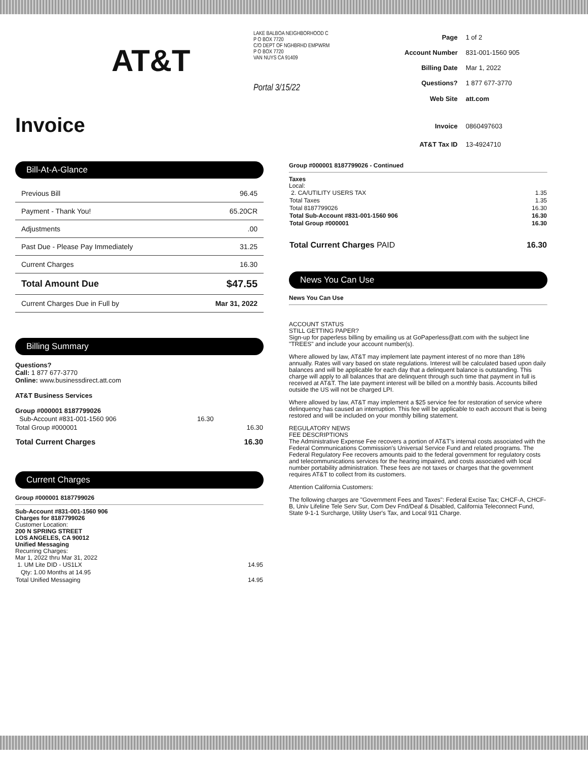AT&T
Invoice
LAKE BALBOA NEIGHBORHOOD C
P O BOX 7720
C/O DEPT OF NGHBRHD EMPWRM
P O BOX 7720
VAN NUYS CA 91409
Portal 3/15/22
| Page | 1 of 2 |
| Account Number | 831-001-1560 905 |
| Billing Date | Mar 1, 2022 |
| Questions? | 1 877 677-3770 |
| Web Site | att.com |
| Invoice | 0860497603 |
| AT&T Tax ID | 13-4924710 |
Bill-At-A-Glance
| Previous Bill | 96.45 |
| Payment - Thank You! | 65.20CR |
| Adjustments | .00 |
| Past Due - Please Pay Immediately | 31.25 |
| Current Charges | 16.30 |
| Total Amount Due | $47.55 |
| Current Charges Due in Full by | Mar 31, 2022 |
Billing Summary
Questions?
Call: 1 877 677-3770
Online: www.businessdirect.att.com
AT&T Business Services
Group #000001 8187799026
| Sub-Account #831-001-1560 906 | 16.30 | |
| Total Group #000001 | | 16.30 |
| Total Current Charges | | 16.30 |
Current Charges
Group #000001 8187799026
Sub-Account #831-001-1560 906
Charges for 8187799026
Customer Location:
200 N SPRING STREET
LOS ANGELES, CA 90012
Unified Messaging
Recurring Charges:
Mar 1, 2022 thru Mar 31, 2022
| 1. UM Lite DID - US1LX | 14.95 |
| Qty: 1.00 Months at 14.95 | |
| Total Unified Messaging | 14.95 |
Group #000001 8187799026 - Continued
Taxes
Local:
| 2. CA/UTILITY USERS TAX | 1.35 |
| Total Taxes | 1.35 |
| Total 8187799026 | 16.30 |
| Total Sub-Account #831-001-1560 906 | 16.30 |
| Total Group #000001 | 16.30 |
| Total Current Charges PAID | 16.30 |
News You Can Use
News You Can Use
ACCOUNT STATUS
STILL GETTING PAPER?
Sign-up for paperless billing by emailing us at GoPaperless@att.com with the subject line "TREES" and include your account number(s).
Where allowed by law, AT&T may implement late payment interest of no more than 18% annually. Rates will vary based on state regulations. Interest will be calculated based upon daily balances and will be applicable for each day that a delinquent balance is outstanding. This charge will apply to all balances that are delinquent through such time that payment in full is received at AT&T. The late payment interest will be billed on a monthly basis. Accounts billed outside the US will not be charged LPI.
Where allowed by law, AT&T may implement a $25 service fee for restoration of service where delinquency has caused an interruption. This fee will be applicable to each account that is being restored and will be included on your monthly billing statement.
REGULATORY NEWS
FEE DESCRIPTIONS
The Administrative Expense Fee recovers a portion of AT&T's internal costs associated with the Federal Communications Commission's Universal Service Fund and related programs. The Federal Regulatory Fee recovers amounts paid to the federal government for regulatory costs and telecommunications services for the hearing impaired, and costs associated with local number portability administration. These fees are not taxes or charges that the government requires AT&T to collect from its customers.
Attention California Customers:
The following charges are "Government Fees and Taxes": Federal Excise Tax; CHCF-A, CHCF-B, Univ Lifeline Tele Serv Sur, Com Dev Fnd/Deaf & Disabled, California Teleconnect Fund, State 9-1-1 Surcharge, Utility User's Tax, and Local 911 Charge.